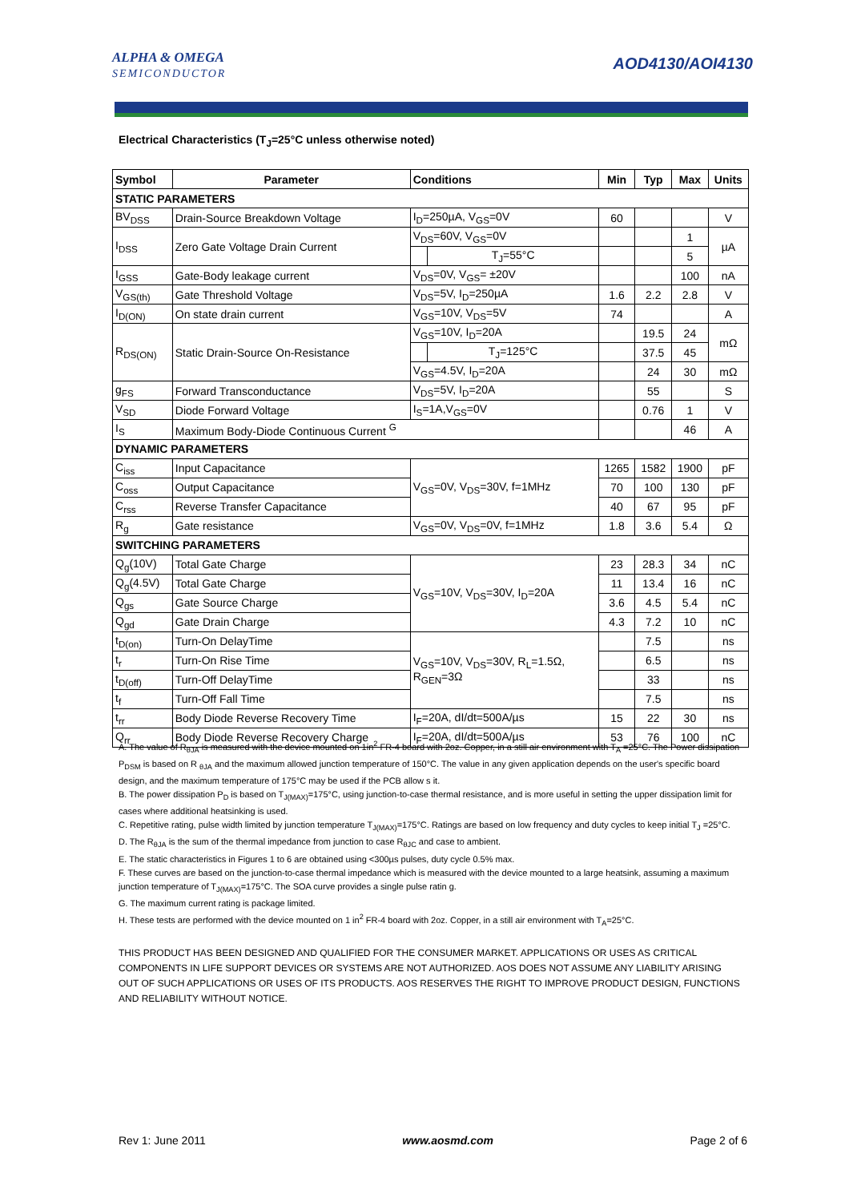ALPHA & OMEGA
SEMICONDUCTOR
AOD4130/AOI4130
Electrical Characteristics (T<sub>J</sub>=25°C unless otherwise noted)
| Symbol | Parameter | Conditions | | Min | Typ | Max | Units |
| --- | --- | --- | --- | --- | --- | --- | --- |
| STATIC PARAMETERS | | | | | | | |
| BV<sub>DSS</sub> | Drain-Source Breakdown Voltage | I<sub>D</sub>=250µA, V<sub>GS</sub>=0V | | 60 | | | V |
| I<sub>DSS</sub> | Zero Gate Voltage Drain Current | V<sub>DS</sub>=60V, V<sub>GS</sub>=0V | | | | 1 | µA |
| | | | T<sub>J</sub>=55°C | | | 5 | |
| I<sub>GSS</sub> | Gate-Body leakage current | V<sub>DS</sub>=0V, V<sub>GS</sub>= ±20V | | | | 100 | nA |
| V<sub>GS(th)</sub> | Gate Threshold Voltage | V<sub>DS</sub>=5V, I<sub>D</sub>=250µA | | 1.6 | 2.2 | 2.8 | V |
| I<sub>D(ON)</sub> | On state drain current | V<sub>GS</sub>=10V, V<sub>DS</sub>=5V | | 74 | | | A |
| R<sub>DS(ON)</sub> | Static Drain-Source On-Resistance | V<sub>GS</sub>=10V, I<sub>D</sub>=20A | | | 19.5 | 24 | mΩ |
| | | | T<sub>J</sub>=125°C | | 37.5 | 45 | |
| | | V<sub>GS</sub>=4.5V, I<sub>D</sub>=20A | | | 24 | 30 | mΩ |
| g<sub>FS</sub> | Forward Transconductance | V<sub>DS</sub>=5V, I<sub>D</sub>=20A | | | 55 | | S |
| V<sub>SD</sub> | Diode Forward Voltage | I<sub>S</sub>=1A,V<sub>GS</sub>=0V | | | 0.76 | 1 | V |
| I<sub>S</sub> | Maximum Body-Diode Continuous Current <sup>G</sup> | | | | | 46 | A |
| DYNAMIC PARAMETERS | | | | | | | |
| C<sub>iss</sub> | Input Capacitance | V<sub>GS</sub>=0V, V<sub>DS</sub>=30V, f=1MHz | | 1265 | 1582 | 1900 | pF |
| C<sub>oss</sub> | Output Capacitance | | | 70 | 100 | 130 | pF |
| C<sub>rss</sub> | Reverse Transfer Capacitance | | | 40 | 67 | 95 | pF |
| R<sub>g</sub> | Gate resistance | V<sub>GS</sub>=0V, V<sub>DS</sub>=0V, f=1MHz | | 1.8 | 3.6 | 5.4 | Ω |
| SWITCHING PARAMETERS | | | | | | | |
| Q<sub>g</sub>(10V) | Total Gate Charge | V<sub>GS</sub>=10V, V<sub>DS</sub>=30V, I<sub>D</sub>=20A | | 23 | 28.3 | 34 | nC |
| Q<sub>g</sub>(4.5V) | Total Gate Charge | | | 11 | 13.4 | 16 | nC |
| Q<sub>gs</sub> | Gate Source Charge | | | 3.6 | 4.5 | 5.4 | nC |
| Q<sub>gd</sub> | Gate Drain Charge | | | 4.3 | 7.2 | 10 | nC |
| t<sub>D(on)</sub> | Turn-On DelayTime | V<sub>GS</sub>=10V, V<sub>DS</sub>=30V, R<sub>L</sub>=1.5Ω, R<sub>GEN</sub>=3Ω | | | 7.5 | | ns |
| t<sub>r</sub> | Turn-On Rise Time | | | | 6.5 | | ns |
| t<sub>D(off)</sub> | Turn-Off DelayTime | | | | 33 | | ns |
| t<sub>f</sub> | Turn-Off Fall Time | | | | 7.5 | | ns |
| t<sub>rr</sub> | Body Diode Reverse Recovery Time | I<sub>F</sub>=20A, dI/dt=500A/µs | | 15 | 22 | 30 | ns |
| Q<sub>rr</sub> | Body Diode Reverse Recovery Charge | I<sub>F</sub>=20A, dI/dt=500A/µs | | 53 | 76 | 100 | nC |
A. The value of R<sub>θJA</sub> is measured with the device mounted on 1in<sup>2</sup> FR-4 board with 2oz. Copper, in a still air environment with T<sub>A</sub> =25°C. The Power dissipation P<sub>DSM</sub> is based on R <sub>θJA</sub> and the maximum allowed junction temperature of 150°C. The value in any given application depends on the user's specific board design, and the maximum temperature of 175°C may be used if the PCB allow s it.
B. The power dissipation P<sub>D</sub> is based on T<sub>J(MAX)</sub>=175°C, using junction-to-case thermal resistance, and is more useful in setting the upper dissipation limit for cases where additional heatsinking is used.
C. Repetitive rating, pulse width limited by junction temperature T<sub>J(MAX)</sub>=175°C. Ratings are based on low frequency and duty cycles to keep initial T<sub>J</sub> =25°C.
D. The R<sub>θJA</sub> is the sum of the thermal impedance from junction to case R<sub>θJC</sub> and case to ambient.
E. The static characteristics in Figures 1 to 6 are obtained using <300µs pulses, duty cycle 0.5% max.
F. These curves are based on the junction-to-case thermal impedance which is measured with the device mounted to a large heatsink, assuming a maximum junction temperature of T<sub>J(MAX)</sub>=175°C. The SOA curve provides a single pulse ratin g.
G. The maximum current rating is package limited.
H. These tests are performed with the device mounted on 1 in<sup>2</sup> FR-4 board with 2oz. Copper, in a still air environment with T<sub>A</sub>=25°C.
THIS PRODUCT HAS BEEN DESIGNED AND QUALIFIED FOR THE CONSUMER MARKET. APPLICATIONS OR USES AS CRITICAL COMPONENTS IN LIFE SUPPORT DEVICES OR SYSTEMS ARE NOT AUTHORIZED. AOS DOES NOT ASSUME ANY LIABILITY ARISING OUT OF SUCH APPLICATIONS OR USES OF ITS PRODUCTS. AOS RESERVES THE RIGHT TO IMPROVE PRODUCT DESIGN, FUNCTIONS AND RELIABILITY WITHOUT NOTICE.
Rev 1: June 2011 www.aosmd.com Page 2 of 6